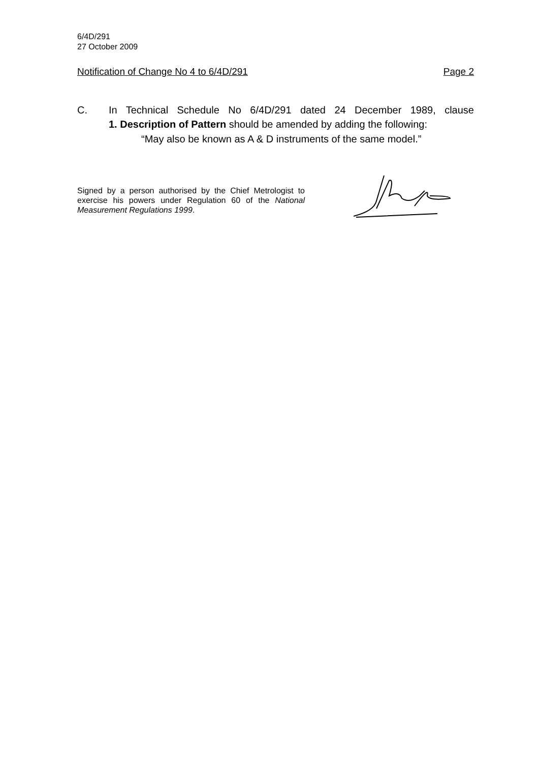6/4D/291
27 October 2009
Notification of Change No 4 to 6/4D/291 Page 2
C. In Technical Schedule No 6/4D/291 dated 24 December 1989, clause
1. Description of Pattern should be amended by adding the following:
“May also be known as A & D instruments of the same model.”
Signed by a person authorised by the Chief Metrologist to exercise his powers under Regulation 60 of the National Measurement Regulations 1999.